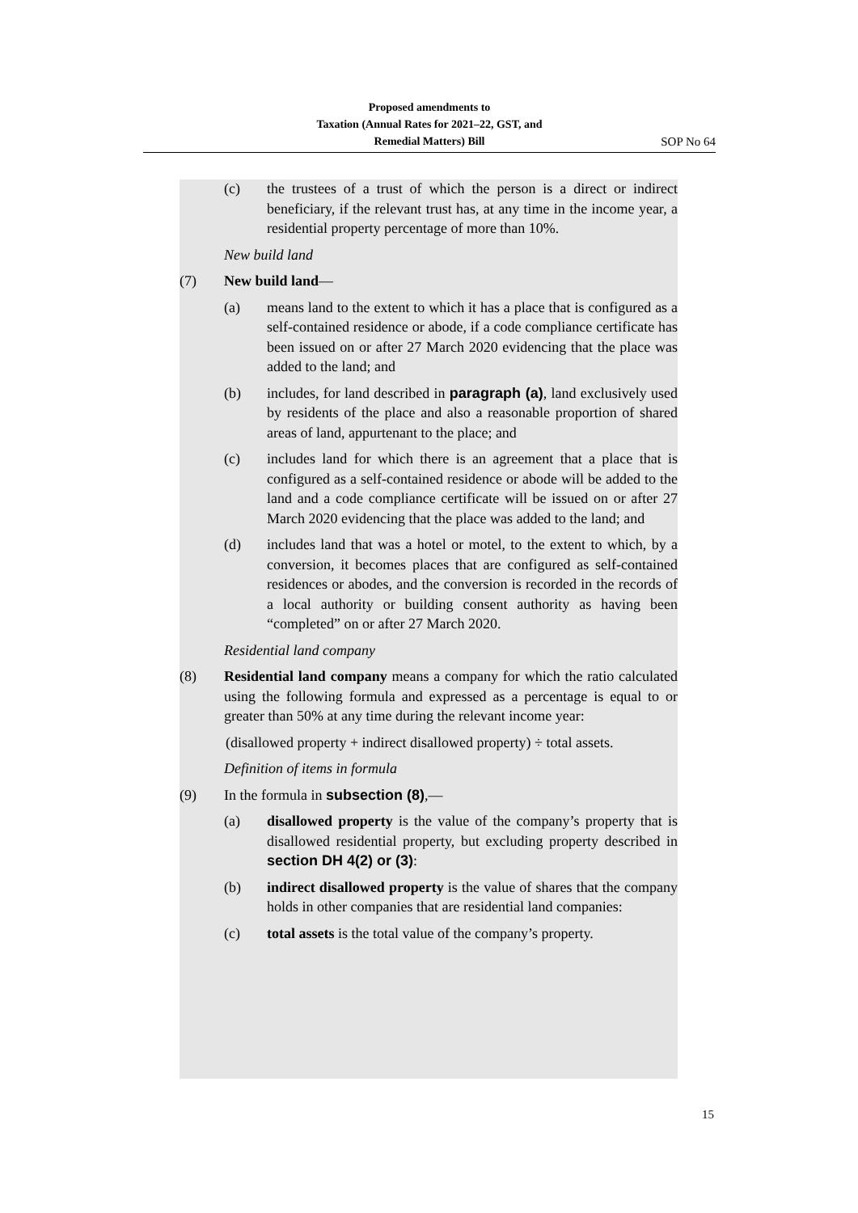Proposed amendments to
Taxation (Annual Rates for 2021–22, GST, and
Remedial Matters) Bill
SOP No 64
(c) the trustees of a trust of which the person is a direct or indirect beneficiary, if the relevant trust has, at any time in the income year, a residential property percentage of more than 10%.
New build land
(7) New build land—
(a) means land to the extent to which it has a place that is configured as a self-contained residence or abode, if a code compliance certificate has been issued on or after 27 March 2020 evidencing that the place was added to the land; and
(b) includes, for land described in paragraph (a), land exclusively used by residents of the place and also a reasonable proportion of shared areas of land, appurtenant to the place; and
(c) includes land for which there is an agreement that a place that is configured as a self-contained residence or abode will be added to the land and a code compliance certificate will be issued on or after 27 March 2020 evidencing that the place was added to the land; and
(d) includes land that was a hotel or motel, to the extent to which, by a conversion, it becomes places that are configured as self-contained residences or abodes, and the conversion is recorded in the records of a local authority or building consent authority as having been “completed” on or after 27 March 2020.
Residential land company
(8) Residential land company means a company for which the ratio calculated using the following formula and expressed as a percentage is equal to or greater than 50% at any time during the relevant income year:
(disallowed property + indirect disallowed property) ÷ total assets.
Definition of items in formula
(9) In the formula in subsection (8),—
(a) disallowed property is the value of the company’s property that is disallowed residential property, but excluding property described in section DH 4(2) or (3):
(b) indirect disallowed property is the value of shares that the company holds in other companies that are residential land companies:
(c) total assets is the total value of the company’s property.
15